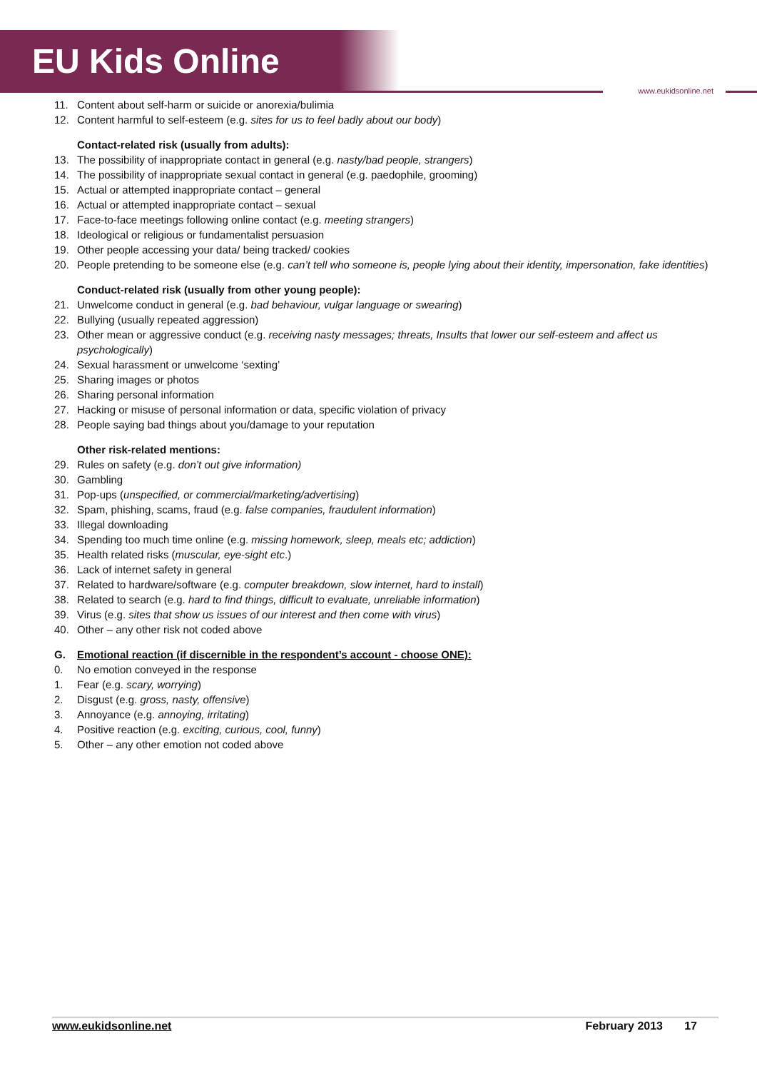EU Kids Online
www.eukidsonline.net
11. Content about self-harm or suicide or anorexia/bulimia
12. Content harmful to self-esteem (e.g. sites for us to feel badly about our body)
Contact-related risk (usually from adults):
13. The possibility of inappropriate contact in general (e.g. nasty/bad people, strangers)
14. The possibility of inappropriate sexual contact in general (e.g. paedophile, grooming)
15. Actual or attempted inappropriate contact – general
16. Actual or attempted inappropriate contact – sexual
17. Face-to-face meetings following online contact (e.g. meeting strangers)
18. Ideological or religious or fundamentalist persuasion
19. Other people accessing your data/ being tracked/ cookies
20. People pretending to be someone else (e.g. can’t tell who someone is, people lying about their identity, impersonation, fake identities)
Conduct-related risk (usually from other young people):
21. Unwelcome conduct in general (e.g. bad behaviour, vulgar language or swearing)
22. Bullying (usually repeated aggression)
23. Other mean or aggressive conduct (e.g. receiving nasty messages; threats, Insults that lower our self-esteem and affect us psychologically)
24. Sexual harassment or unwelcome ‘sexting’
25. Sharing images or photos
26. Sharing personal information
27. Hacking or misuse of personal information or data, specific violation of privacy
28. People saying bad things about you/damage to your reputation
Other risk-related mentions:
29. Rules on safety (e.g. don’t out give information)
30. Gambling
31. Pop-ups (unspecified, or commercial/marketing/advertising)
32. Spam, phishing, scams, fraud (e.g. false companies, fraudulent information)
33. Illegal downloading
34. Spending too much time online (e.g. missing homework, sleep, meals etc; addiction)
35. Health related risks (muscular, eye-sight etc.)
36. Lack of internet safety in general
37. Related to hardware/software (e.g. computer breakdown, slow internet, hard to install)
38. Related to search (e.g. hard to find things, difficult to evaluate, unreliable information)
39. Virus (e.g. sites that show us issues of our interest and then come with virus)
40. Other – any other risk not coded above
G. Emotional reaction (if discernible in the respondent’s account - choose ONE):
0. No emotion conveyed in the response
1. Fear (e.g. scary, worrying)
2. Disgust (e.g. gross, nasty, offensive)
3. Annoyance (e.g. annoying, irritating)
4. Positive reaction (e.g. exciting, curious, cool, funny)
5. Other – any other emotion not coded above
www.eukidsonline.net February 2013 17